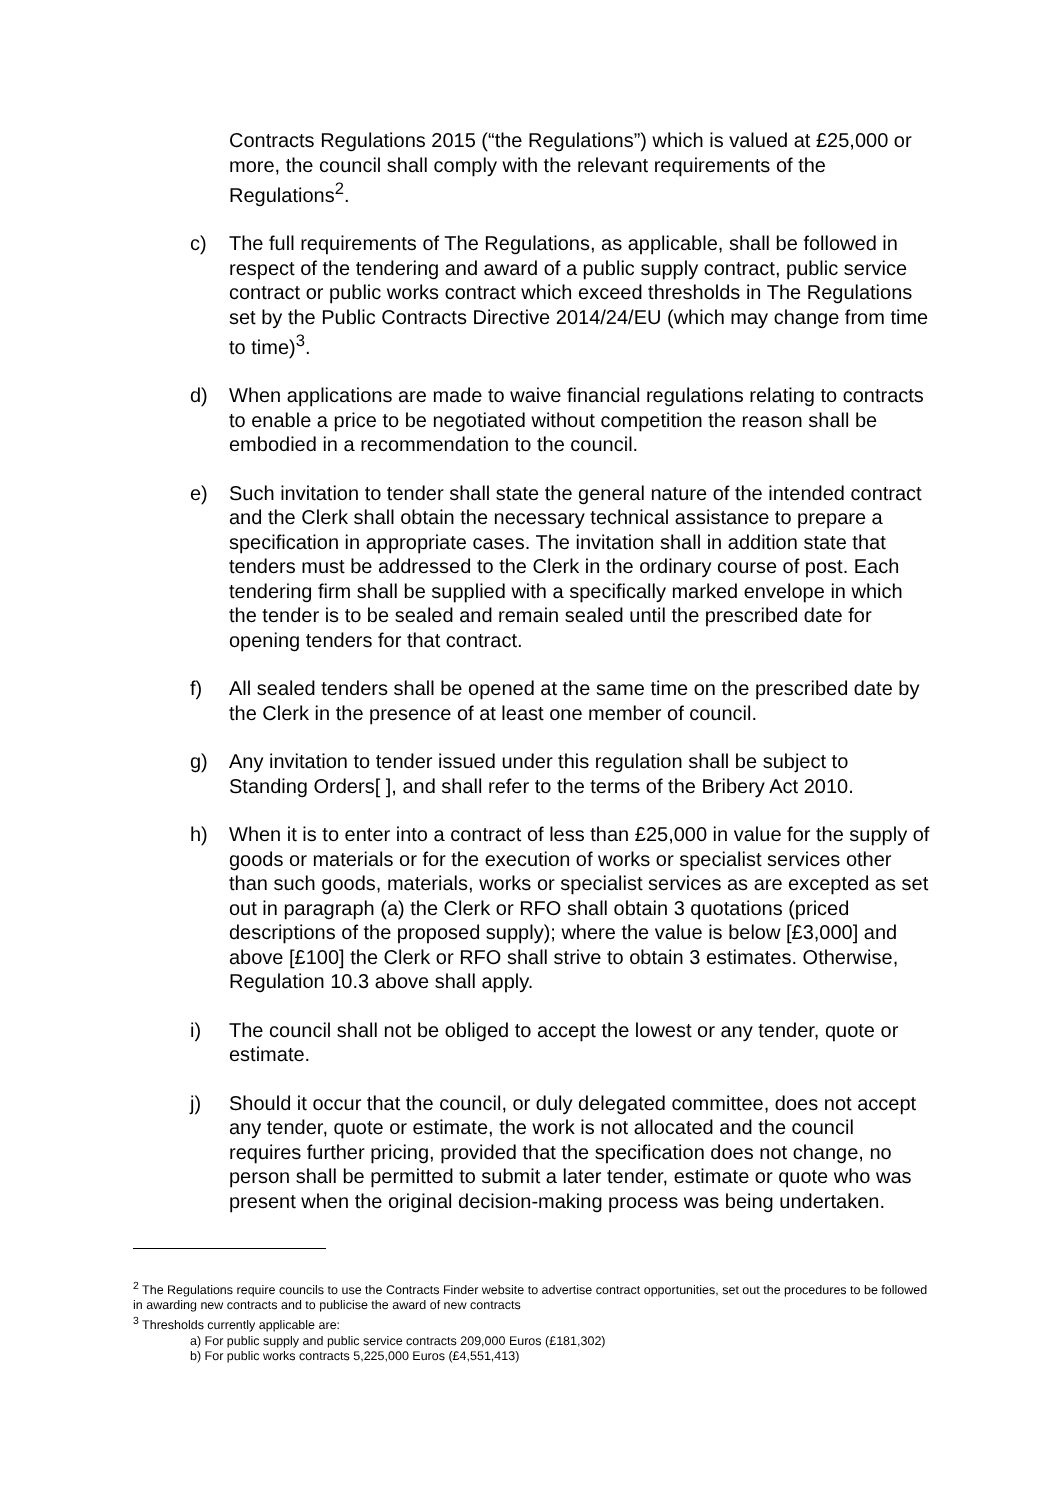Contracts Regulations 2015 (“the Regulations”) which is valued at £25,000 or more, the council shall comply with the relevant requirements of the Regulations<sup>2</sup>.
c) The full requirements of The Regulations, as applicable, shall be followed in respect of the tendering and award of a public supply contract, public service contract or public works contract which exceed thresholds in The Regulations set by the Public Contracts Directive 2014/24/EU (which may change from time to time)<sup>3</sup>.
d) When applications are made to waive financial regulations relating to contracts to enable a price to be negotiated without competition the reason shall be embodied in a recommendation to the council.
e) Such invitation to tender shall state the general nature of the intended contract and the Clerk shall obtain the necessary technical assistance to prepare a specification in appropriate cases. The invitation shall in addition state that tenders must be addressed to the Clerk in the ordinary course of post. Each tendering firm shall be supplied with a specifically marked envelope in which the tender is to be sealed and remain sealed until the prescribed date for opening tenders for that contract.
f) All sealed tenders shall be opened at the same time on the prescribed date by the Clerk in the presence of at least one member of council.
g) Any invitation to tender issued under this regulation shall be subject to Standing Orders[ ], and shall refer to the terms of the Bribery Act 2010.
h) When it is to enter into a contract of less than £25,000 in value for the supply of goods or materials or for the execution of works or specialist services other than such goods, materials, works or specialist services as are excepted as set out in paragraph (a) the Clerk or RFO shall obtain 3 quotations (priced descriptions of the proposed supply); where the value is below [£3,000] and above [£100] the Clerk or RFO shall strive to obtain 3 estimates. Otherwise, Regulation 10.3 above shall apply.
i) The council shall not be obliged to accept the lowest or any tender, quote or estimate.
j) Should it occur that the council, or duly delegated committee, does not accept any tender, quote or estimate, the work is not allocated and the council requires further pricing, provided that the specification does not change, no person shall be permitted to submit a later tender, estimate or quote who was present when the original decision-making process was being undertaken.
<sup>2</sup> The Regulations require councils to use the Contracts Finder website to advertise contract opportunities, set out the procedures to be followed in awarding new contracts and to publicise the award of new contracts
<sup>3</sup> Thresholds currently applicable are:
a) For public supply and public service contracts 209,000 Euros (£181,302)
b) For public works contracts 5,225,000 Euros (£4,551,413)